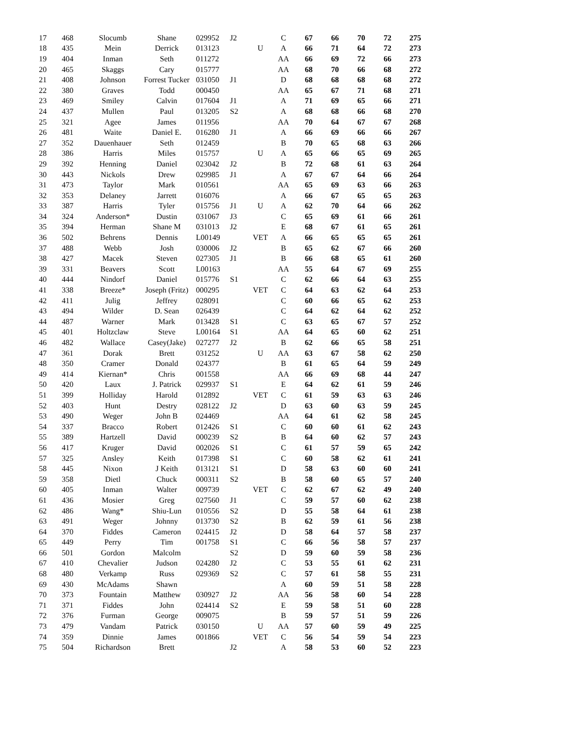| 17 | 468 | Slocumb | Shane | 029952 | J2 | | C | 67 | 66 | 70 | 72 | 275 |
| 18 | 435 | Mein | Derrick | 013123 | | U | A | 66 | 71 | 64 | 72 | 273 |
| 19 | 404 | Inman | Seth | 011272 | | | AA | 66 | 69 | 72 | 66 | 273 |
| 20 | 465 | Skaggs | Cary | 015777 | | | AA | 68 | 70 | 66 | 68 | 272 |
| 21 | 408 | Johnson | Forrest Tucker | 031050 | J1 | | D | 68 | 68 | 68 | 68 | 272 |
| 22 | 380 | Graves | Todd | 000450 | | | AA | 65 | 67 | 71 | 68 | 271 |
| 23 | 469 | Smiley | Calvin | 017604 | J1 | | A | 71 | 69 | 65 | 66 | 271 |
| 24 | 437 | Mullen | Paul | 013205 | S2 | | A | 68 | 68 | 66 | 68 | 270 |
| 25 | 321 | Agee | James | 011956 | | | AA | 70 | 64 | 67 | 67 | 268 |
| 26 | 481 | Waite | Daniel E. | 016280 | J1 | | A | 66 | 69 | 66 | 66 | 267 |
| 27 | 352 | Dauenhauer | Seth | 012459 | | | B | 70 | 65 | 68 | 63 | 266 |
| 28 | 386 | Harris | Miles | 015757 | | U | A | 65 | 66 | 65 | 69 | 265 |
| 29 | 392 | Henning | Daniel | 023042 | J2 | | B | 72 | 68 | 61 | 63 | 264 |
| 30 | 443 | Nickols | Drew | 029985 | J1 | | A | 67 | 67 | 64 | 66 | 264 |
| 31 | 473 | Taylor | Mark | 010561 | | | AA | 65 | 69 | 63 | 66 | 263 |
| 32 | 353 | Delaney | Jarrett | 016076 | | | A | 66 | 67 | 65 | 65 | 263 |
| 33 | 387 | Harris | Tyler | 015756 | J1 | U | A | 62 | 70 | 64 | 66 | 262 |
| 34 | 324 | Anderson* | Dustin | 031067 | J3 | | C | 65 | 69 | 61 | 66 | 261 |
| 35 | 394 | Herman | Shane M | 031013 | J2 | | E | 68 | 67 | 61 | 65 | 261 |
| 36 | 502 | Behrens | Dennis | L00149 | | VET | A | 66 | 65 | 65 | 65 | 261 |
| 37 | 488 | Webb | Josh | 030006 | J2 | | B | 65 | 62 | 67 | 66 | 260 |
| 38 | 427 | Macek | Steven | 027305 | J1 | | B | 66 | 68 | 65 | 61 | 260 |
| 39 | 331 | Beavers | Scott | L00163 | | | AA | 55 | 64 | 67 | 69 | 255 |
| 40 | 444 | Nindorf | Daniel | 015776 | S1 | | C | 62 | 66 | 64 | 63 | 255 |
| 41 | 338 | Breeze* | Joseph (Fritz) | 000295 | | VET | C | 64 | 63 | 62 | 64 | 253 |
| 42 | 411 | Julig | Jeffrey | 028091 | | | C | 60 | 66 | 65 | 62 | 253 |
| 43 | 494 | Wilder | D. Sean | 026439 | | | C | 64 | 62 | 64 | 62 | 252 |
| 44 | 487 | Warner | Mark | 013428 | S1 | | C | 63 | 65 | 67 | 57 | 252 |
| 45 | 401 | Holtzclaw | Steve | L00164 | S1 | | AA | 64 | 65 | 60 | 62 | 251 |
| 46 | 482 | Wallace | Casey(Jake) | 027277 | J2 | | B | 62 | 66 | 65 | 58 | 251 |
| 47 | 361 | Dorak | Brett | 031252 | | U | AA | 63 | 67 | 58 | 62 | 250 |
| 48 | 350 | Cramer | Donald | 024377 | | | B | 61 | 65 | 64 | 59 | 249 |
| 49 | 414 | Kiernan* | Chris | 001558 | | | AA | 66 | 69 | 68 | 44 | 247 |
| 50 | 420 | Laux | J. Patrick | 029937 | S1 | | E | 64 | 62 | 61 | 59 | 246 |
| 51 | 399 | Holliday | Harold | 012892 | | VET | C | 61 | 59 | 63 | 63 | 246 |
| 52 | 403 | Hunt | Destry | 028122 | J2 | | D | 63 | 60 | 63 | 59 | 245 |
| 53 | 490 | Weger | John B | 024469 | | | AA | 64 | 61 | 62 | 58 | 245 |
| 54 | 337 | Bracco | Robert | 012426 | S1 | | C | 60 | 60 | 61 | 62 | 243 |
| 55 | 389 | Hartzell | David | 000239 | S2 | | B | 64 | 60 | 62 | 57 | 243 |
| 56 | 417 | Kruger | David | 002026 | S1 | | C | 61 | 57 | 59 | 65 | 242 |
| 57 | 325 | Ansley | Keith | 017398 | S1 | | C | 60 | 58 | 62 | 61 | 241 |
| 58 | 445 | Nixon | J Keith | 013121 | S1 | | D | 58 | 63 | 60 | 60 | 241 |
| 59 | 358 | Dietl | Chuck | 000311 | S2 | | B | 58 | 60 | 65 | 57 | 240 |
| 60 | 405 | Inman | Walter | 009739 | | VET | C | 62 | 67 | 62 | 49 | 240 |
| 61 | 436 | Mosier | Greg | 027560 | J1 | | C | 59 | 57 | 60 | 62 | 238 |
| 62 | 486 | Wang* | Shiu-Lun | 010556 | S2 | | D | 55 | 58 | 64 | 61 | 238 |
| 63 | 491 | Weger | Johnny | 013730 | S2 | | B | 62 | 59 | 61 | 56 | 238 |
| 64 | 370 | Fiddes | Cameron | 024415 | J2 | | D | 58 | 64 | 57 | 58 | 237 |
| 65 | 449 | Perry | Tim | 001758 | S1 | | C | 66 | 56 | 58 | 57 | 237 |
| 66 | 501 | Gordon | Malcolm | | S2 | | D | 59 | 60 | 59 | 58 | 236 |
| 67 | 410 | Chevalier | Judson | 024280 | J2 | | C | 53 | 55 | 61 | 62 | 231 |
| 68 | 480 | Verkamp | Russ | 029369 | S2 | | C | 57 | 61 | 58 | 55 | 231 |
| 69 | 430 | McAdams | Shawn | | | | A | 60 | 59 | 51 | 58 | 228 |
| 70 | 373 | Fountain | Matthew | 030927 | J2 | | AA | 56 | 58 | 60 | 54 | 228 |
| 71 | 371 | Fiddes | John | 024414 | S2 | | E | 59 | 58 | 51 | 60 | 228 |
| 72 | 376 | Furman | George | 009075 | | | B | 59 | 57 | 51 | 59 | 226 |
| 73 | 479 | Vandam | Patrick | 030150 | | U | AA | 57 | 60 | 59 | 49 | 225 |
| 74 | 359 | Dinnie | James | 001866 | | VET | C | 56 | 54 | 59 | 54 | 223 |
| 75 | 504 | Richardson | Brett | | J2 | | A | 58 | 53 | 60 | 52 | 223 |